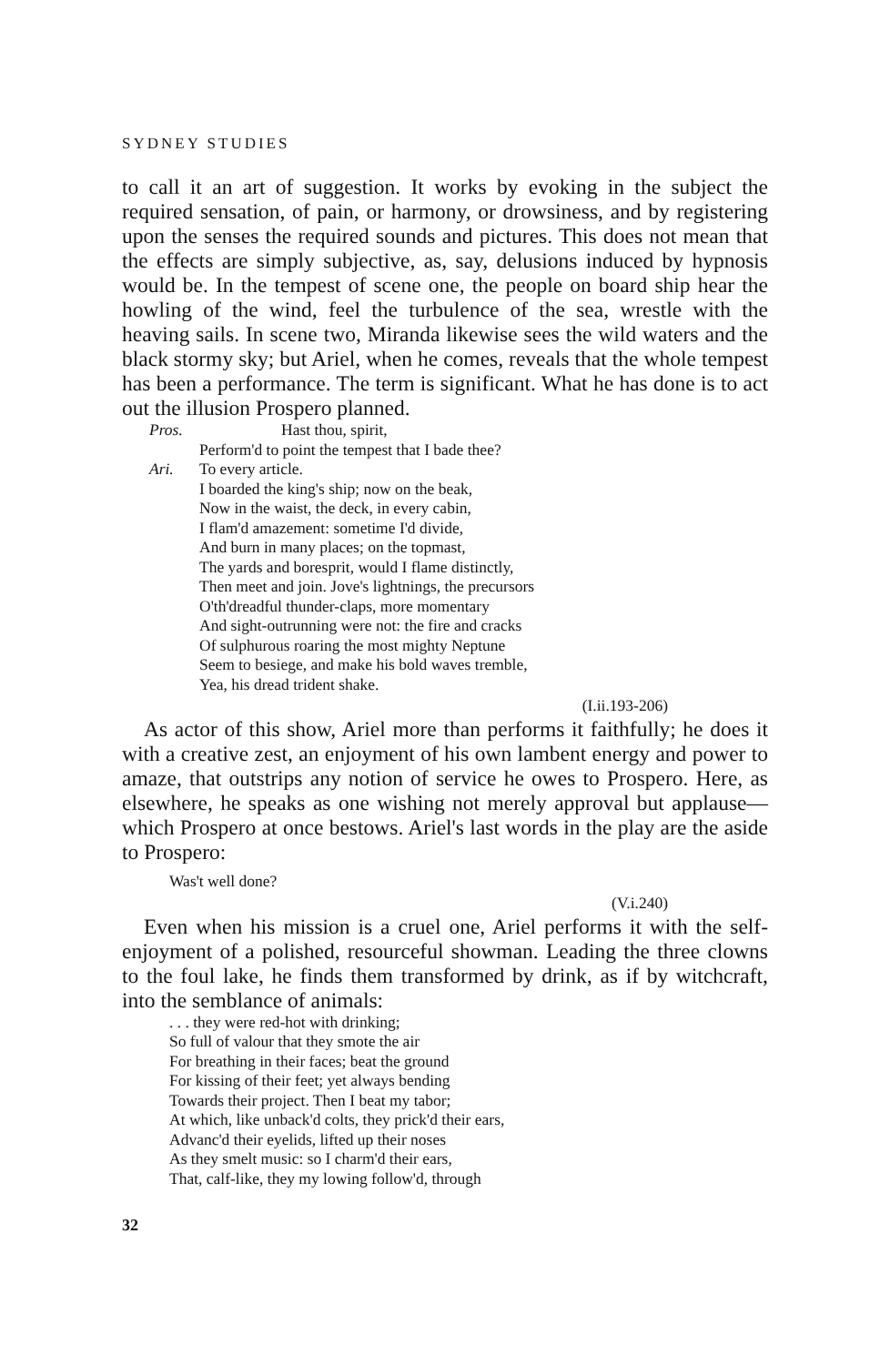SYDNEY STUDIES
to call it an art of suggestion. It works by evoking in the subject the required sensation, of pain, or harmony, or drowsiness, and by registering upon the senses the required sounds and pictures. This does not mean that the effects are simply subjective, as, say, delusions induced by hypnosis would be. In the tempest of scene one, the people on board ship hear the howling of the wind, feel the turbulence of the sea, wrestle with the heaving sails. In scene two, Miranda likewise sees the wild waters and the black stormy sky; but Ariel, when he comes, reveals that the whole tempest has been a performance. The term is significant. What he has done is to act out the illusion Prospero planned.
Pros. Hast thou, spirit,
Perform'd to point the tempest that I bade thee?
Ari. To every article.
I boarded the king's ship; now on the beak,
Now in the waist, the deck, in every cabin,
I flam'd amazement: sometime I'd divide,
And burn in many places; on the topmast,
The yards and boresprit, would I flame distinctly,
Then meet and join. Jove's lightnings, the precursors
O'th'dreadful thunder-claps, more momentary
And sight-outrunning were not: the fire and cracks
Of sulphurous roaring the most mighty Neptune
Seem to besiege, and make his bold waves tremble,
Yea, his dread trident shake.
(I.ii.193-206)
As actor of this show, Ariel more than performs it faithfully; he does it with a creative zest, an enjoyment of his own lambent energy and power to amaze, that outstrips any notion of service he owes to Prospero. Here, as elsewhere, he speaks as one wishing not merely approval but applause—which Prospero at once bestows. Ariel's last words in the play are the aside to Prospero:
Was't well done?
(V.i.240)
Even when his mission is a cruel one, Ariel performs it with the self-enjoyment of a polished, resourceful showman. Leading the three clowns to the foul lake, he finds them transformed by drink, as if by witchcraft, into the semblance of animals:
. . . they were red-hot with drinking;
So full of valour that they smote the air
For breathing in their faces; beat the ground
For kissing of their feet; yet always bending
Towards their project. Then I beat my tabor;
At which, like unback'd colts, they prick'd their ears,
Advanc'd their eyelids, lifted up their noses
As they smelt music: so I charm'd their ears,
That, calf-like, they my lowing follow'd, through
32